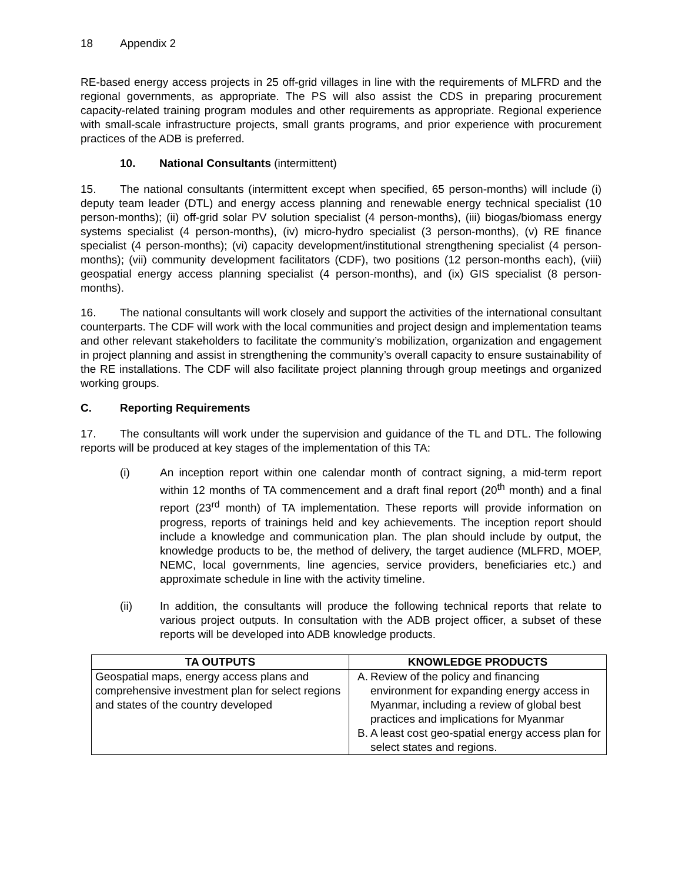18 Appendix 2
RE-based energy access projects in 25 off-grid villages in line with the requirements of MLFRD and the regional governments, as appropriate. The PS will also assist the CDS in preparing procurement capacity-related training program modules and other requirements as appropriate. Regional experience with small-scale infrastructure projects, small grants programs, and prior experience with procurement practices of the ADB is preferred.
10. National Consultants (intermittent)
15. The national consultants (intermittent except when specified, 65 person-months) will include (i) deputy team leader (DTL) and energy access planning and renewable energy technical specialist (10 person-months); (ii) off-grid solar PV solution specialist (4 person-months), (iii) biogas/biomass energy systems specialist (4 person-months), (iv) micro-hydro specialist (3 person-months), (v) RE finance specialist (4 person-months); (vi) capacity development/institutional strengthening specialist (4 person-months); (vii) community development facilitators (CDF), two positions (12 person-months each), (viii) geospatial energy access planning specialist (4 person-months), and (ix) GIS specialist (8 person-months).
16. The national consultants will work closely and support the activities of the international consultant counterparts. The CDF will work with the local communities and project design and implementation teams and other relevant stakeholders to facilitate the community’s mobilization, organization and engagement in project planning and assist in strengthening the community’s overall capacity to ensure sustainability of the RE installations. The CDF will also facilitate project planning through group meetings and organized working groups.
C. Reporting Requirements
17. The consultants will work under the supervision and guidance of the TL and DTL. The following reports will be produced at key stages of the implementation of this TA:
(i) An inception report within one calendar month of contract signing, a mid-term report within 12 months of TA commencement and a draft final report (20<sup>th</sup> month) and a final report (23<sup>rd</sup> month) of TA implementation. These reports will provide information on progress, reports of trainings held and key achievements. The inception report should include a knowledge and communication plan. The plan should include by output, the knowledge products to be, the method of delivery, the target audience (MLFRD, MOEP, NEMC, local governments, line agencies, service providers, beneficiaries etc.) and approximate schedule in line with the activity timeline.
(ii) In addition, the consultants will produce the following technical reports that relate to various project outputs. In consultation with the ADB project officer, a subset of these reports will be developed into ADB knowledge products.
| TA OUTPUTS | KNOWLEDGE PRODUCTS |
| --- | --- |
| Geospatial maps, energy access plans and comprehensive investment plan for select regions and states of the country developed | A. Review of the policy and financing environment for expanding energy access in Myanmar, including a review of global best practices and implications for Myanmar B. A least cost geo-spatial energy access plan for select states and regions. |